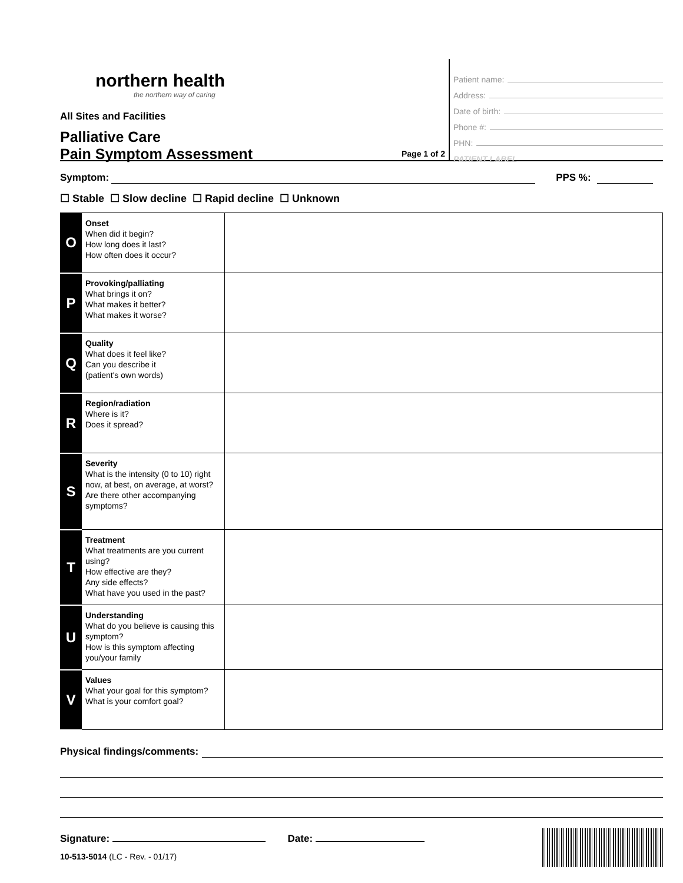northern health
the northern way of caring
All Sites and Facilities
Palliative Care
Pain Symptom Assessment
Page 1 of 2
Patient name:
Address:
Date of birth:
Phone #:
PHN:
PATIENT LABEL
Symptom: PPS %:
☐ Stable ☐ Slow decline ☐ Rapid decline ☐ Unknown
| O | Onset When did it begin? How long does it last? How often does it occur? | |
| P | Provoking/palliating What brings it on? What makes it better? What makes it worse? | |
| Q | Quality What does it feel like? Can you describe it (patient's own words) | |
| R | Region/radiation Where is it? Does it spread? | |
| S | Severity What is the intensity (0 to 10) right now, at best, on average, at worst? Are there other accompanying symptoms? | |
| T | Treatment What treatments are you current using? How effective are they? Any side effects? What have you used in the past? | |
| U | Understanding What do you believe is causing this symptom? How is this symptom affecting you/your family | |
| V | Values What your goal for this symptom? What is your comfort goal? | |
Physical findings/comments:
Signature: Date:
10-513-5014 (LC - Rev. - 01/17)